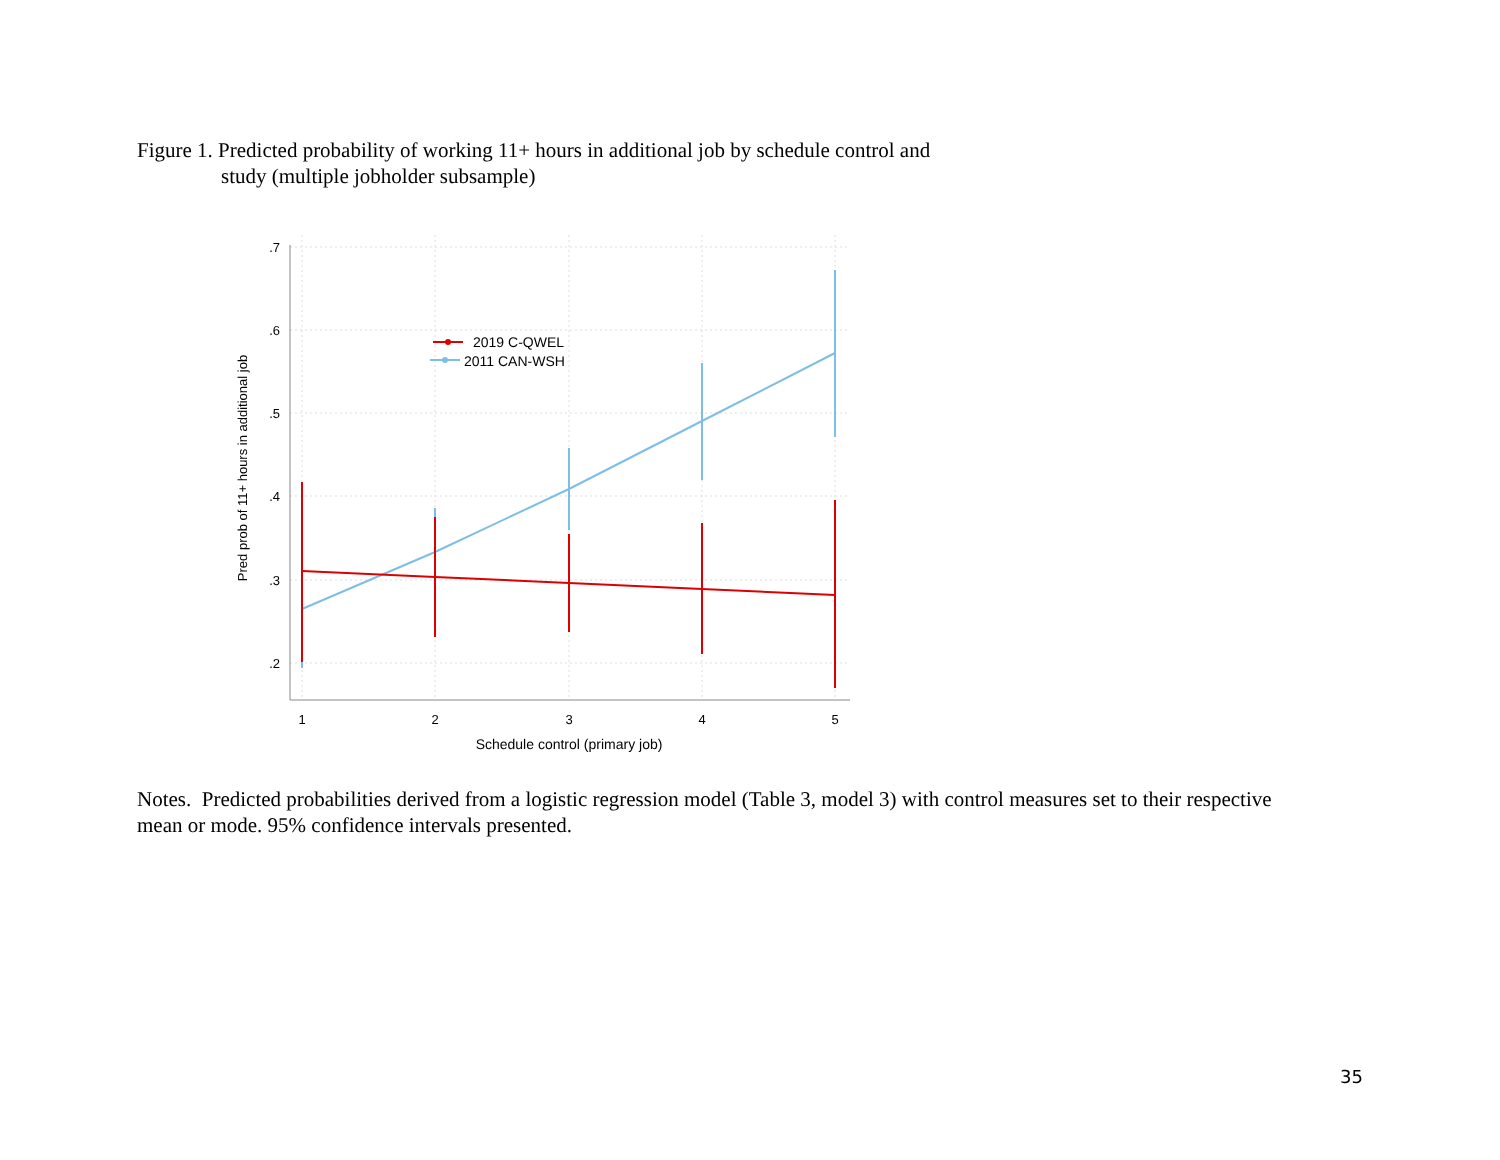Figure 1. Predicted probability of working 11+ hours in additional job by schedule control and
study (multiple jobholder subsample)
.7
.6
.5
.4
.3
.2
1
2
3
4
5
Schedule control (primary job)
Pred prob of 11+ hours in additional job
2019 C-QWEL
2011 CAN-WSH
Notes. Predicted probabilities derived from a logistic regression model (Table 3, model 3) with control measures set to their respective mean or mode. 95% confidence intervals presented.
35